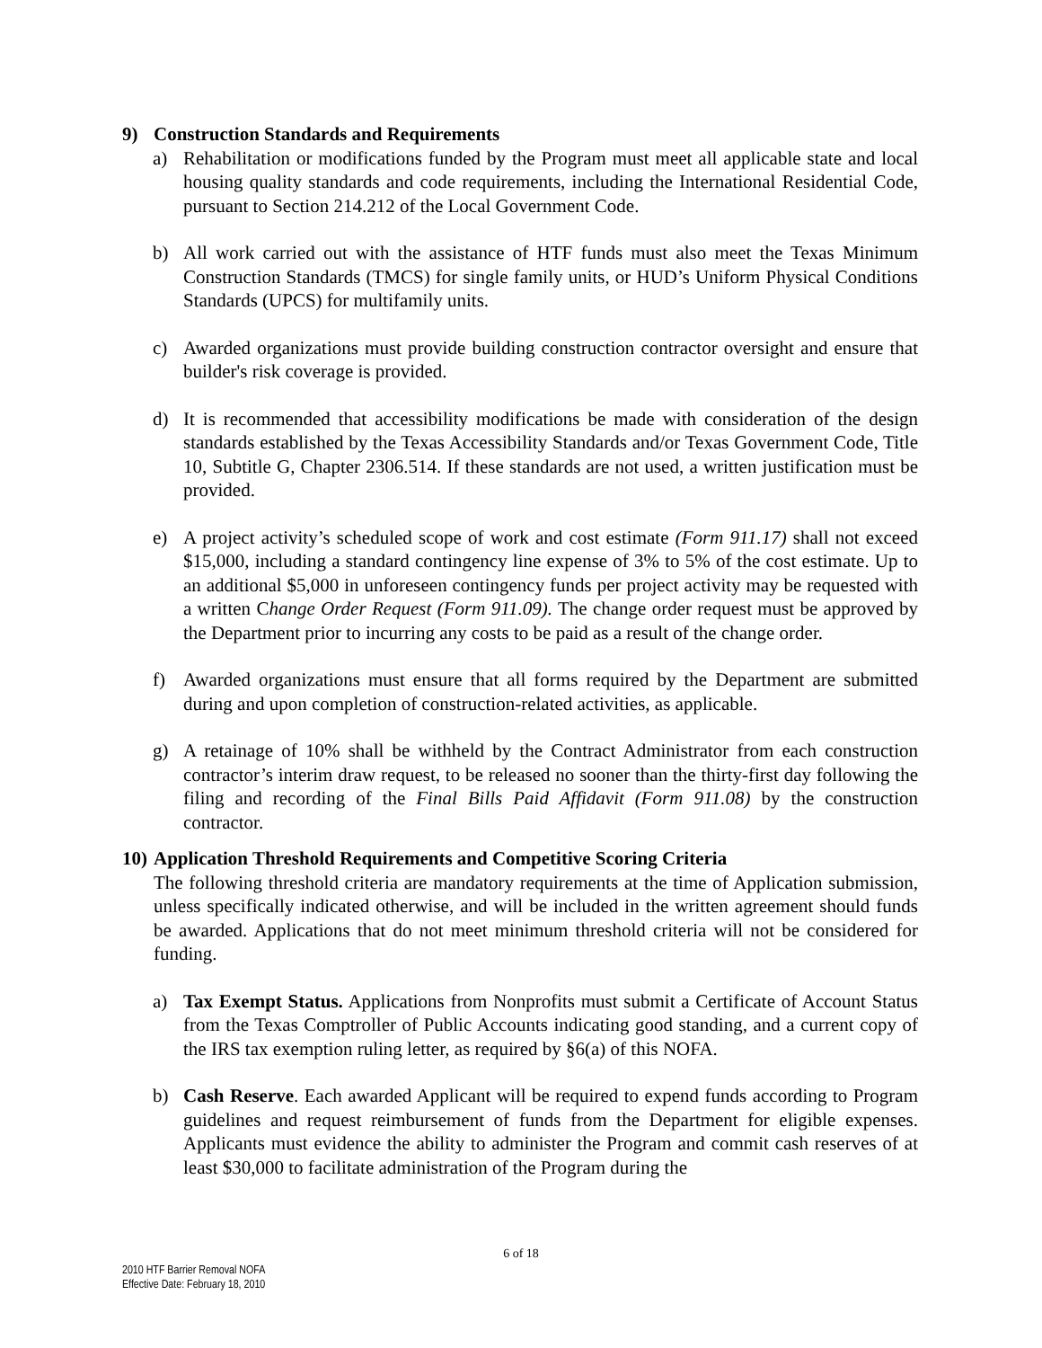9) Construction Standards and Requirements
a) Rehabilitation or modifications funded by the Program must meet all applicable state and local housing quality standards and code requirements, including the International Residential Code, pursuant to Section 214.212 of the Local Government Code.
b) All work carried out with the assistance of HTF funds must also meet the Texas Minimum Construction Standards (TMCS) for single family units, or HUD’s Uniform Physical Conditions Standards (UPCS) for multifamily units.
c) Awarded organizations must provide building construction contractor oversight and ensure that builder's risk coverage is provided.
d) It is recommended that accessibility modifications be made with consideration of the design standards established by the Texas Accessibility Standards and/or Texas Government Code, Title 10, Subtitle G, Chapter 2306.514. If these standards are not used, a written justification must be provided.
e) A project activity’s scheduled scope of work and cost estimate (Form 911.17) shall not exceed $15,000, including a standard contingency line expense of 3% to 5% of the cost estimate. Up to an additional $5,000 in unforeseen contingency funds per project activity may be requested with a written Change Order Request (Form 911.09). The change order request must be approved by the Department prior to incurring any costs to be paid as a result of the change order.
f) Awarded organizations must ensure that all forms required by the Department are submitted during and upon completion of construction-related activities, as applicable.
g) A retainage of 10% shall be withheld by the Contract Administrator from each construction contractor’s interim draw request, to be released no sooner than the thirty-first day following the filing and recording of the Final Bills Paid Affidavit (Form 911.08) by the construction contractor.
10) Application Threshold Requirements and Competitive Scoring Criteria
The following threshold criteria are mandatory requirements at the time of Application submission, unless specifically indicated otherwise, and will be included in the written agreement should funds be awarded. Applications that do not meet minimum threshold criteria will not be considered for funding.
a) Tax Exempt Status. Applications from Nonprofits must submit a Certificate of Account Status from the Texas Comptroller of Public Accounts indicating good standing, and a current copy of the IRS tax exemption ruling letter, as required by §6(a) of this NOFA.
b) Cash Reserve. Each awarded Applicant will be required to expend funds according to Program guidelines and request reimbursement of funds from the Department for eligible expenses. Applicants must evidence the ability to administer the Program and commit cash reserves of at least $30,000 to facilitate administration of the Program during the
6 of 18
2010 HTF Barrier Removal NOFA
Effective Date: February 18, 2010